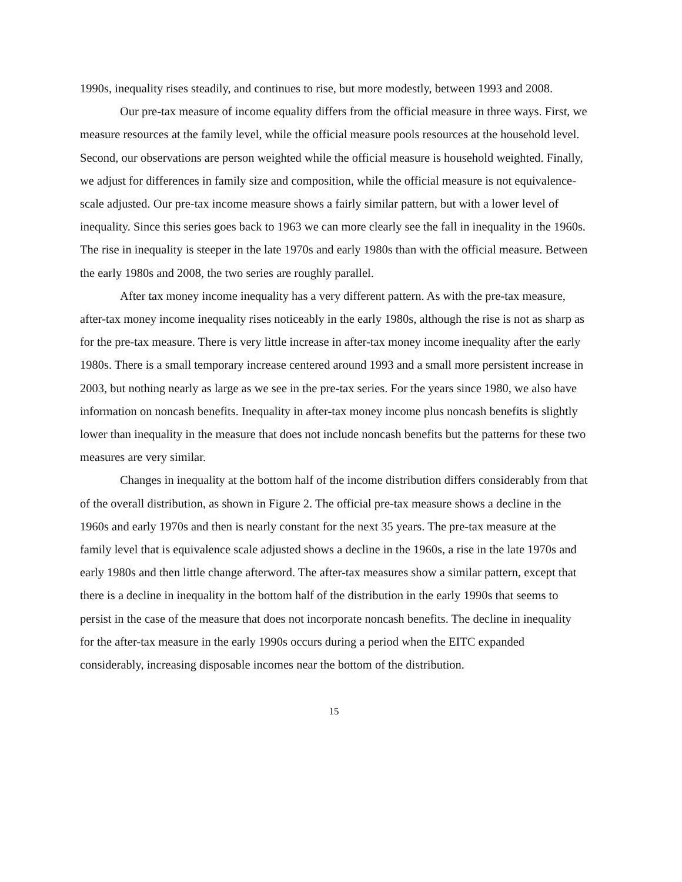1990s, inequality rises steadily, and continues to rise, but more modestly, between 1993 and 2008.
Our pre-tax measure of income equality differs from the official measure in three ways. First, we measure resources at the family level, while the official measure pools resources at the household level. Second, our observations are person weighted while the official measure is household weighted. Finally, we adjust for differences in family size and composition, while the official measure is not equivalence-scale adjusted. Our pre-tax income measure shows a fairly similar pattern, but with a lower level of inequality. Since this series goes back to 1963 we can more clearly see the fall in inequality in the 1960s. The rise in inequality is steeper in the late 1970s and early 1980s than with the official measure. Between the early 1980s and 2008, the two series are roughly parallel.
After tax money income inequality has a very different pattern. As with the pre-tax measure, after-tax money income inequality rises noticeably in the early 1980s, although the rise is not as sharp as for the pre-tax measure. There is very little increase in after-tax money income inequality after the early 1980s. There is a small temporary increase centered around 1993 and a small more persistent increase in 2003, but nothing nearly as large as we see in the pre-tax series. For the years since 1980, we also have information on noncash benefits. Inequality in after-tax money income plus noncash benefits is slightly lower than inequality in the measure that does not include noncash benefits but the patterns for these two measures are very similar.
Changes in inequality at the bottom half of the income distribution differs considerably from that of the overall distribution, as shown in Figure 2. The official pre-tax measure shows a decline in the 1960s and early 1970s and then is nearly constant for the next 35 years. The pre-tax measure at the family level that is equivalence scale adjusted shows a decline in the 1960s, a rise in the late 1970s and early 1980s and then little change afterword. The after-tax measures show a similar pattern, except that there is a decline in inequality in the bottom half of the distribution in the early 1990s that seems to persist in the case of the measure that does not incorporate noncash benefits. The decline in inequality for the after-tax measure in the early 1990s occurs during a period when the EITC expanded considerably, increasing disposable incomes near the bottom of the distribution.
15